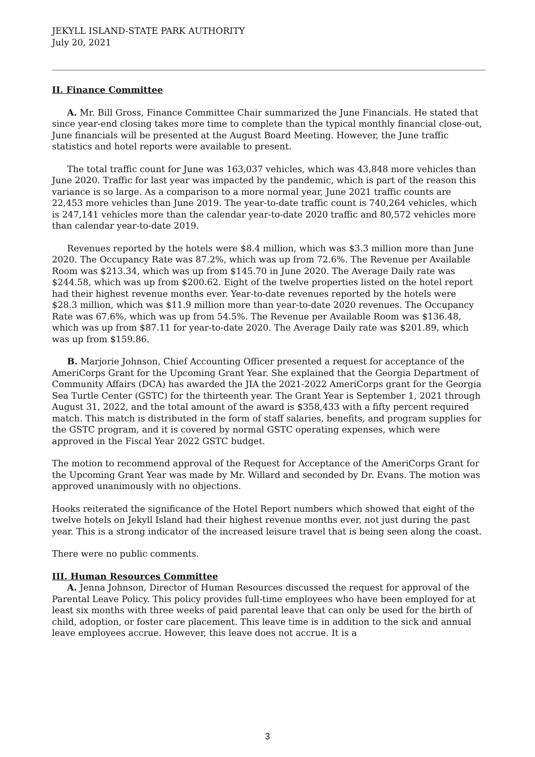JEKYLL ISLAND-STATE PARK AUTHORITY
July 20, 2021
II. Finance Committee
A. Mr. Bill Gross, Finance Committee Chair summarized the June Financials. He stated that since year-end closing takes more time to complete than the typical monthly financial close-out, June financials will be presented at the August Board Meeting. However, the June traffic statistics and hotel reports were available to present.
The total traffic count for June was 163,037 vehicles, which was 43,848 more vehicles than June 2020. Traffic for last year was impacted by the pandemic, which is part of the reason this variance is so large. As a comparison to a more normal year, June 2021 traffic counts are 22,453 more vehicles than June 2019. The year-to-date traffic count is 740,264 vehicles, which is 247,141 vehicles more than the calendar year-to-date 2020 traffic and 80,572 vehicles more than calendar year-to-date 2019.
Revenues reported by the hotels were $8.4 million, which was $3.3 million more than June 2020. The Occupancy Rate was 87.2%, which was up from 72.6%. The Revenue per Available Room was $213.34, which was up from $145.70 in June 2020. The Average Daily rate was $244.58, which was up from $200.62. Eight of the twelve properties listed on the hotel report had their highest revenue months ever. Year-to-date revenues reported by the hotels were $28.3 million, which was $11.9 million more than year-to-date 2020 revenues. The Occupancy Rate was 67.6%, which was up from 54.5%. The Revenue per Available Room was $136.48, which was up from $87.11 for year-to-date 2020. The Average Daily rate was $201.89, which was up from $159.86.
B. Marjorie Johnson, Chief Accounting Officer presented a request for acceptance of the AmeriCorps Grant for the Upcoming Grant Year. She explained that the Georgia Department of Community Affairs (DCA) has awarded the JIA the 2021-2022 AmeriCorps grant for the Georgia Sea Turtle Center (GSTC) for the thirteenth year. The Grant Year is September 1, 2021 through August 31, 2022, and the total amount of the award is $358,433 with a fifty percent required match. This match is distributed in the form of staff salaries, benefits, and program supplies for the GSTC program, and it is covered by normal GSTC operating expenses, which were approved in the Fiscal Year 2022 GSTC budget.
The motion to recommend approval of the Request for Acceptance of the AmeriCorps Grant for the Upcoming Grant Year was made by Mr. Willard and seconded by Dr. Evans. The motion was approved unanimously with no objections.
Hooks reiterated the significance of the Hotel Report numbers which showed that eight of the twelve hotels on Jekyll Island had their highest revenue months ever, not just during the past year. This is a strong indicator of the increased leisure travel that is being seen along the coast.
There were no public comments.
III. Human Resources Committee
A. Jenna Johnson, Director of Human Resources discussed the request for approval of the Parental Leave Policy. This policy provides full-time employees who have been employed for at least six months with three weeks of paid parental leave that can only be used for the birth of child, adoption, or foster care placement. This leave time is in addition to the sick and annual leave employees accrue. However, this leave does not accrue. It is a
3